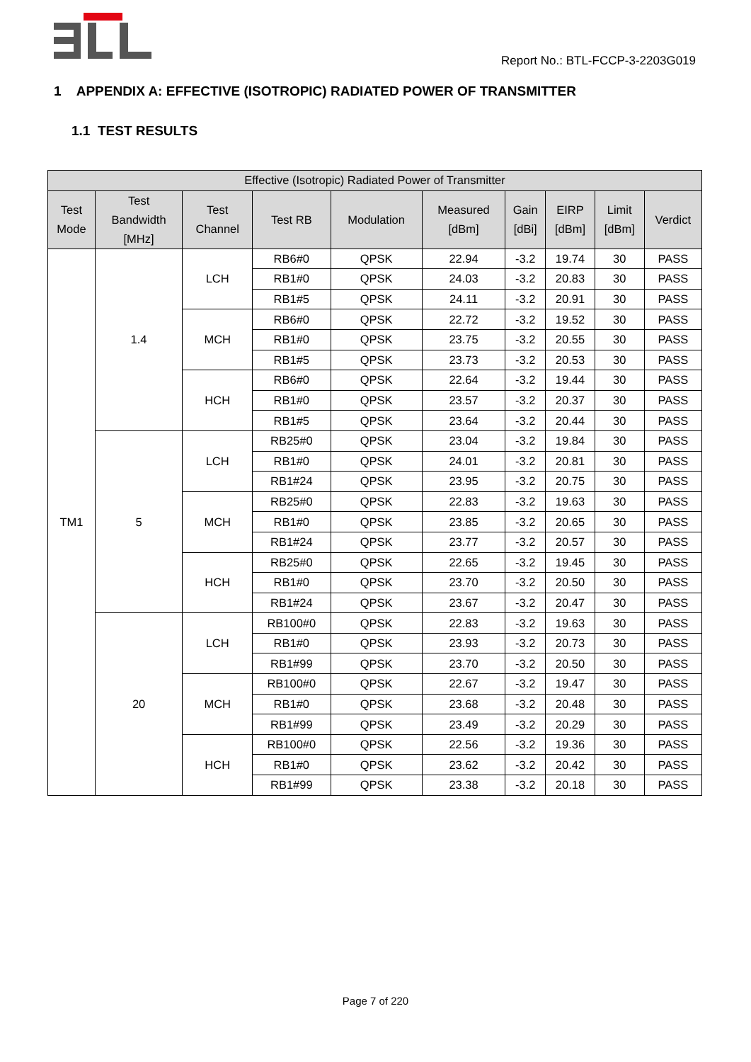Report No.: BTL-FCCP-3-2203G019
1 APPENDIX A: EFFECTIVE (ISOTROPIC) RADIATED POWER OF TRANSMITTER
1.1 TEST RESULTS
| Effective (Isotropic) Radiated Power of Transmitter | | | | | | | | | |
| --- | --- | --- | --- | --- | --- | --- | --- | --- | --- |
| Test Mode | Test Bandwidth [MHz] | Test Channel | Test RB | Modulation | Measured [dBm] | Gain [dBi] | EIRP [dBm] | Limit [dBm] | Verdict |
| TM1 | 1.4 | LCH | RB6#0 | QPSK | 22.94 | -3.2 | 19.74 | 30 | PASS |
| | | | RB1#0 | QPSK | 24.03 | -3.2 | 20.83 | 30 | PASS |
| | | | RB1#5 | QPSK | 24.11 | -3.2 | 20.91 | 30 | PASS |
| | | MCH | RB6#0 | QPSK | 22.72 | -3.2 | 19.52 | 30 | PASS |
| | | | RB1#0 | QPSK | 23.75 | -3.2 | 20.55 | 30 | PASS |
| | | | RB1#5 | QPSK | 23.73 | -3.2 | 20.53 | 30 | PASS |
| | | HCH | RB6#0 | QPSK | 22.64 | -3.2 | 19.44 | 30 | PASS |
| | | | RB1#0 | QPSK | 23.57 | -3.2 | 20.37 | 30 | PASS |
| | | | RB1#5 | QPSK | 23.64 | -3.2 | 20.44 | 30 | PASS |
| | 5 | LCH | RB25#0 | QPSK | 23.04 | -3.2 | 19.84 | 30 | PASS |
| | | | RB1#0 | QPSK | 24.01 | -3.2 | 20.81 | 30 | PASS |
| | | | RB1#24 | QPSK | 23.95 | -3.2 | 20.75 | 30 | PASS |
| | | MCH | RB25#0 | QPSK | 22.83 | -3.2 | 19.63 | 30 | PASS |
| | | | RB1#0 | QPSK | 23.85 | -3.2 | 20.65 | 30 | PASS |
| | | | RB1#24 | QPSK | 23.77 | -3.2 | 20.57 | 30 | PASS |
| | | HCH | RB25#0 | QPSK | 22.65 | -3.2 | 19.45 | 30 | PASS |
| | | | RB1#0 | QPSK | 23.70 | -3.2 | 20.50 | 30 | PASS |
| | | | RB1#24 | QPSK | 23.67 | -3.2 | 20.47 | 30 | PASS |
| | 20 | LCH | RB100#0 | QPSK | 22.83 | -3.2 | 19.63 | 30 | PASS |
| | | | RB1#0 | QPSK | 23.93 | -3.2 | 20.73 | 30 | PASS |
| | | | RB1#99 | QPSK | 23.70 | -3.2 | 20.50 | 30 | PASS |
| | | MCH | RB100#0 | QPSK | 22.67 | -3.2 | 19.47 | 30 | PASS |
| | | | RB1#0 | QPSK | 23.68 | -3.2 | 20.48 | 30 | PASS |
| | | | RB1#99 | QPSK | 23.49 | -3.2 | 20.29 | 30 | PASS |
| | | HCH | RB100#0 | QPSK | 22.56 | -3.2 | 19.36 | 30 | PASS |
| | | | RB1#0 | QPSK | 23.62 | -3.2 | 20.42 | 30 | PASS |
| | | | RB1#99 | QPSK | 23.38 | -3.2 | 20.18 | 30 | PASS |
Page 7 of 220